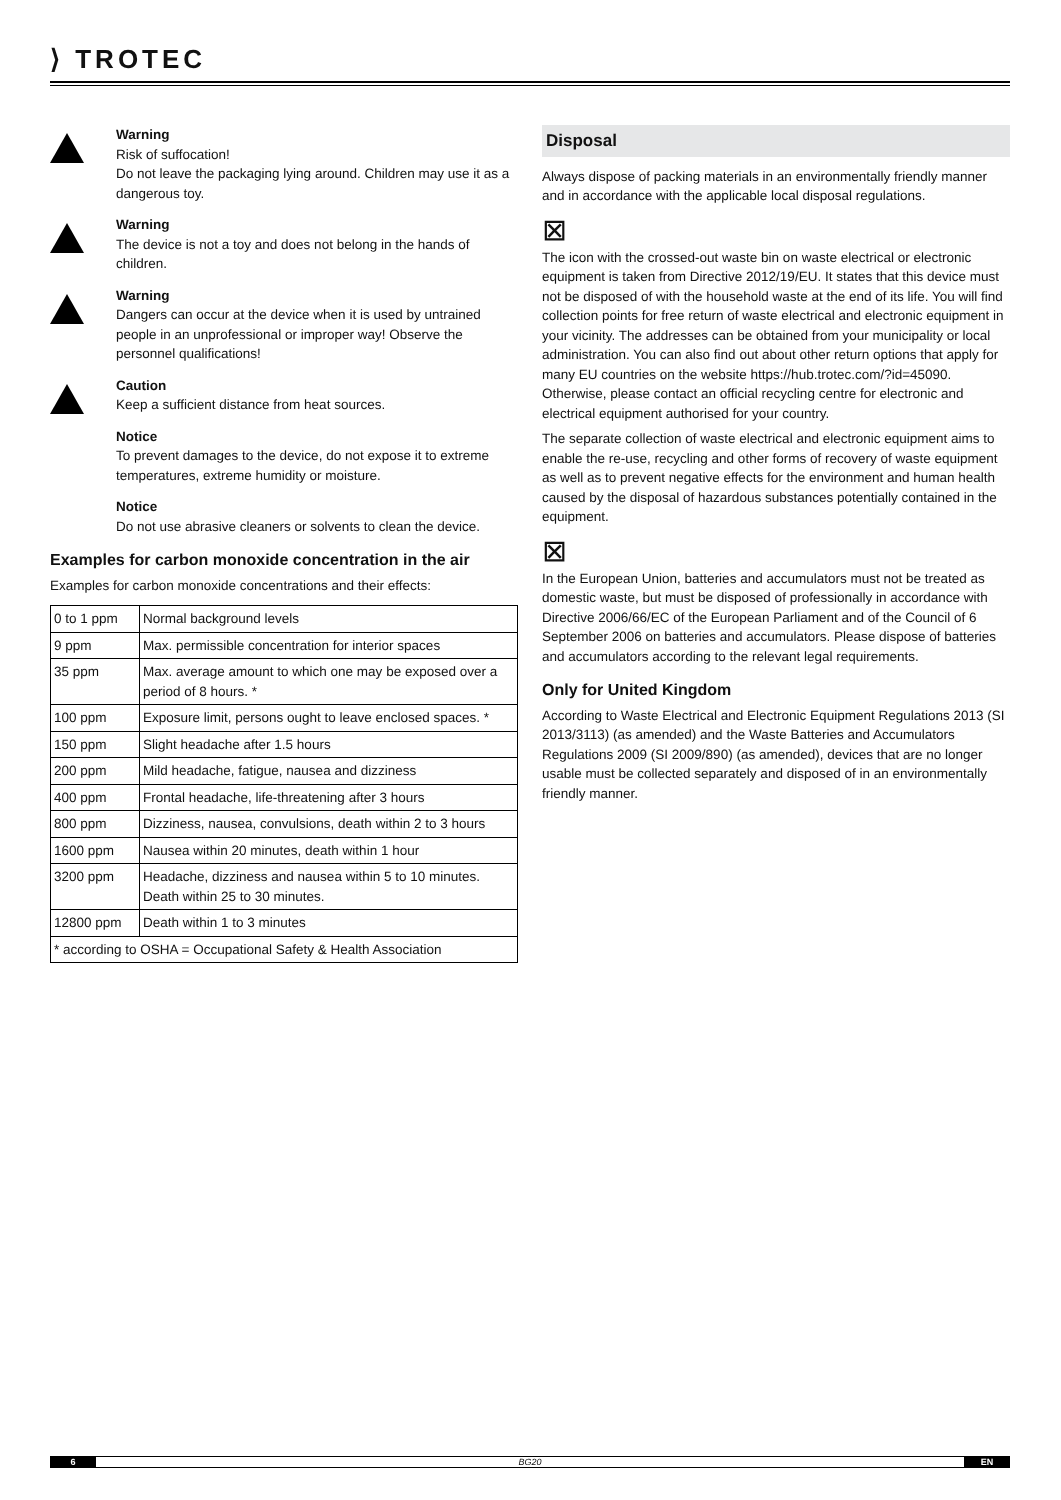⟩ TROTEC
Warning
Risk of suffocation!
Do not leave the packaging lying around. Children may use it as a dangerous toy.
Warning
The device is not a toy and does not belong in the hands of children.
Warning
Dangers can occur at the device when it is used by untrained people in an unprofessional or improper way! Observe the personnel qualifications!
Caution
Keep a sufficient distance from heat sources.
Notice
To prevent damages to the device, do not expose it to extreme temperatures, extreme humidity or moisture.
Notice
Do not use abrasive cleaners or solvents to clean the device.
Examples for carbon monoxide concentration in the air
Examples for carbon monoxide concentrations and their effects:
| 0 to 1 ppm | Normal background levels |
| 9 ppm | Max. permissible concentration for interior spaces |
| 35 ppm | Max. average amount to which one may be exposed over a period of 8 hours. * |
| 100 ppm | Exposure limit, persons ought to leave enclosed spaces. * |
| 150 ppm | Slight headache after 1.5 hours |
| 200 ppm | Mild headache, fatigue, nausea and dizziness |
| 400 ppm | Frontal headache, life-threatening after 3 hours |
| 800 ppm | Dizziness, nausea, convulsions, death within 2 to 3 hours |
| 1600 ppm | Nausea within 20 minutes, death within 1 hour |
| 3200 ppm | Headache, dizziness and nausea within 5 to 10 minutes. Death within 25 to 30 minutes. |
| 12800 ppm | Death within 1 to 3 minutes |
| * according to OSHA = Occupational Safety & Health Association | |
Disposal
Always dispose of packing materials in an environmentally friendly manner and in accordance with the applicable local disposal regulations.
⊠
The icon with the crossed-out waste bin on waste electrical or electronic equipment is taken from Directive 2012/19/EU. It states that this device must not be disposed of with the household waste at the end of its life. You will find collection points for free return of waste electrical and electronic equipment in your vicinity. The addresses can be obtained from your municipality or local administration. You can also find out about other return options that apply for many EU countries on the website https://hub.trotec.com/?id=45090. Otherwise, please contact an official recycling centre for electronic and electrical equipment authorised for your country.
The separate collection of waste electrical and electronic equipment aims to enable the re-use, recycling and other forms of recovery of waste equipment as well as to prevent negative effects for the environment and human health caused by the disposal of hazardous substances potentially contained in the equipment.
⊠
In the European Union, batteries and accumulators must not be treated as domestic waste, but must be disposed of professionally in accordance with Directive 2006/66/EC of the European Parliament and of the Council of 6 September 2006 on batteries and accumulators. Please dispose of batteries and accumulators according to the relevant legal requirements.
Only for United Kingdom
According to Waste Electrical and Electronic Equipment Regulations 2013 (SI 2013/3113) (as amended) and the Waste Batteries and Accumulators Regulations 2009 (SI 2009/890) (as amended), devices that are no longer usable must be collected separately and disposed of in an environmentally friendly manner.
6 BG20 EN